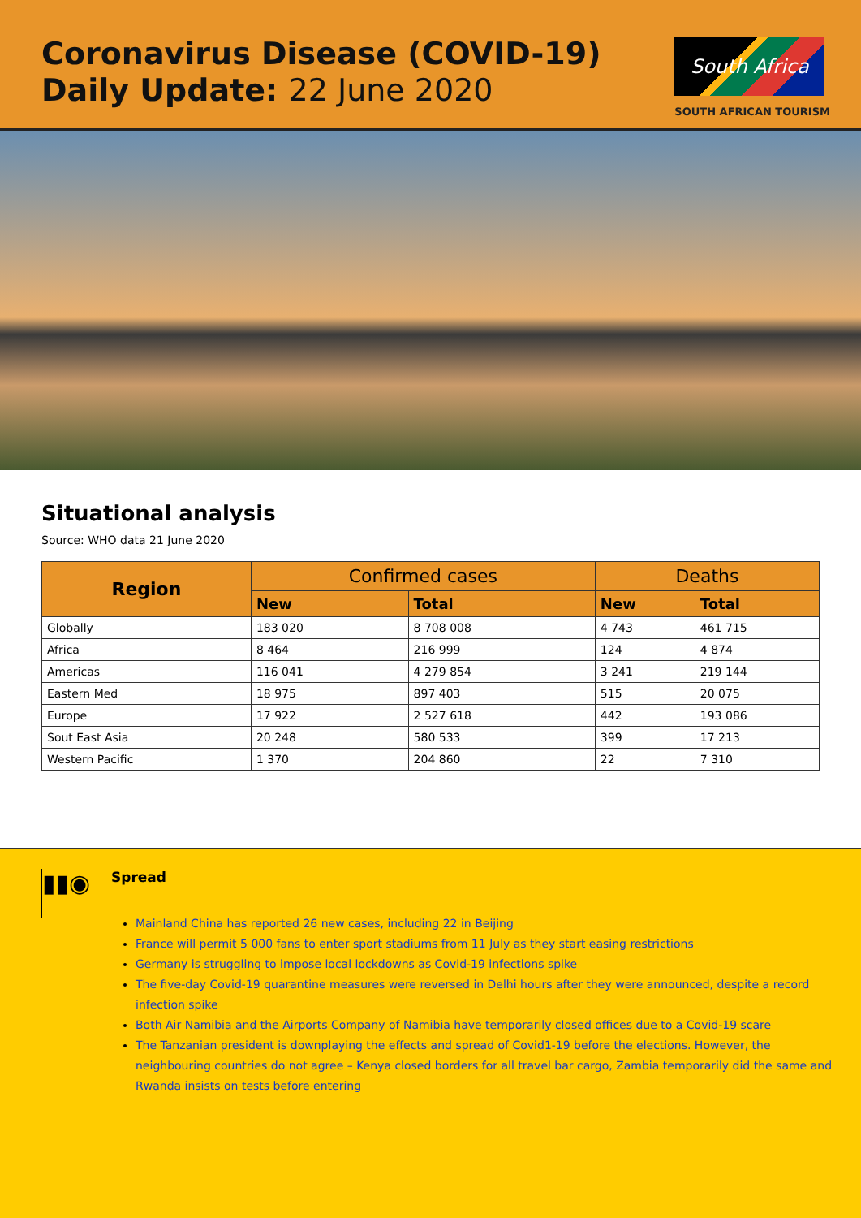Coronavirus Disease (COVID-19)
Daily Update: 22 June 2020
South Africa
SOUTH AFRICAN TOURISM
Situational analysis
Source: WHO data 21 June 2020
| Region | Confirmed cases | | Deaths | |
| --- | --- | --- | --- | --- |
| | New | Total | New | Total |
| Globally | 183 020 | 8 708 008 | 4 743 | 461 715 |
| Africa | 8 464 | 216 999 | 124 | 4 874 |
| Americas | 116 041 | 4 279 854 | 3 241 | 219 144 |
| Eastern Med | 18 975 | 897 403 | 515 | 20 075 |
| Europe | 17 922 | 2 527 618 | 442 | 193 086 |
| Sout East Asia | 20 248 | 580 533 | 399 | 17 213 |
| Western Pacific | 1 370 | 204 860 | 22 | 7 310 |
▮▮◉
Spread
Mainland China has reported 26 new cases, including 22 in Beijing
France will permit 5 000 fans to enter sport stadiums from 11 July as they start easing restrictions
Germany is struggling to impose local lockdowns as Covid-19 infections spike
The five-day Covid-19 quarantine measures were reversed in Delhi hours after they were announced, despite a record infection spike
Both Air Namibia and the Airports Company of Namibia have temporarily closed offices due to a Covid-19 scare
The Tanzanian president is downplaying the effects and spread of Covid1-19 before the elections. However, the neighbouring countries do not agree – Kenya closed borders for all travel bar cargo, Zambia temporarily did the same and Rwanda insists on tests before entering